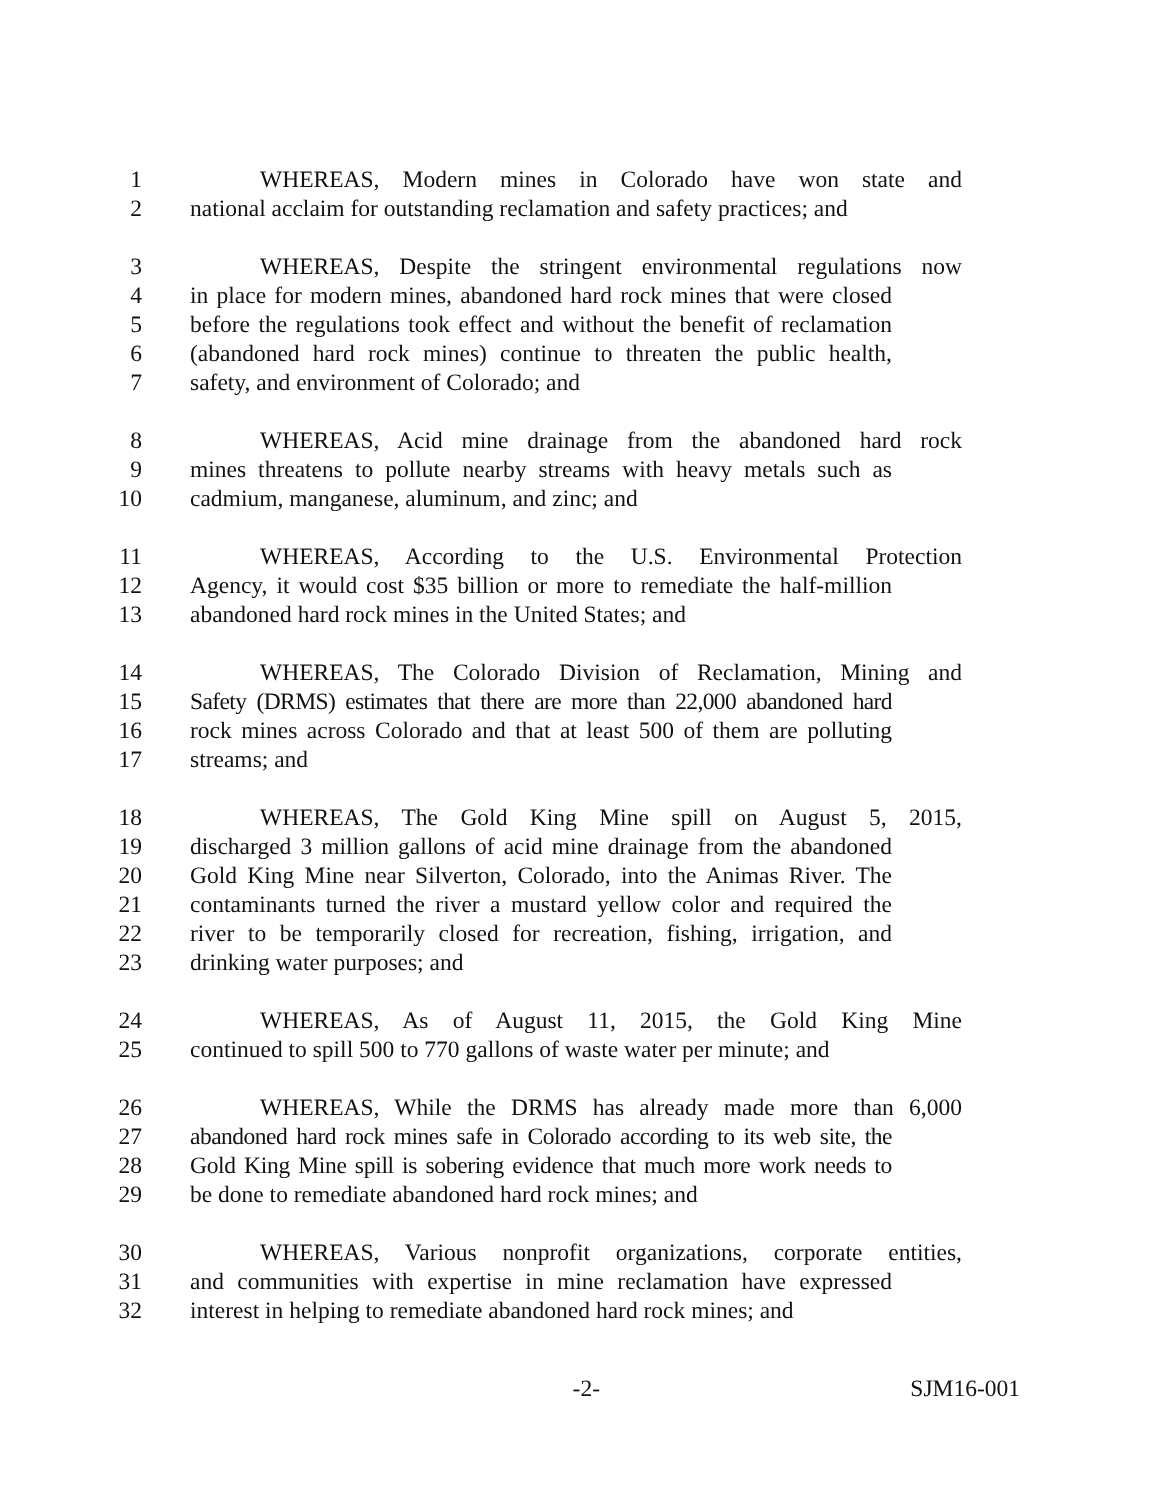1 WHEREAS, Modern mines in Colorado have won state and
2 national acclaim for outstanding reclamation and safety practices; and
3 WHEREAS, Despite the stringent environmental regulations now
4 in place for modern mines, abandoned hard rock mines that were closed
5 before the regulations took effect and without the benefit of reclamation
6 (abandoned hard rock mines) continue to threaten the public health,
7 safety, and environment of Colorado; and
8 WHEREAS, Acid mine drainage from the abandoned hard rock
9 mines threatens to pollute nearby streams with heavy metals such as
10 cadmium, manganese, aluminum, and zinc; and
11 WHEREAS, According to the U.S. Environmental Protection
12 Agency, it would cost $35 billion or more to remediate the half-million
13 abandoned hard rock mines in the United States; and
14 WHEREAS, The Colorado Division of Reclamation, Mining and
15 Safety (DRMS) estimates that there are more than 22,000 abandoned hard
16 rock mines across Colorado and that at least 500 of them are polluting
17 streams; and
18 WHEREAS, The Gold King Mine spill on August 5, 2015,
19 discharged 3 million gallons of acid mine drainage from the abandoned
20 Gold King Mine near Silverton, Colorado, into the Animas River. The
21 contaminants turned the river a mustard yellow color and required the
22 river to be temporarily closed for recreation, fishing, irrigation, and
23 drinking water purposes; and
24 WHEREAS, As of August 11, 2015, the Gold King Mine
25 continued to spill 500 to 770 gallons of waste water per minute; and
26 WHEREAS, While the DRMS has already made more than 6,000
27 abandoned hard rock mines safe in Colorado according to its web site, the
28 Gold King Mine spill is sobering evidence that much more work needs to
29 be done to remediate abandoned hard rock mines; and
30 WHEREAS, Various nonprofit organizations, corporate entities,
31 and communities with expertise in mine reclamation have expressed
32 interest in helping to remediate abandoned hard rock mines; and
-2- SJM16-001